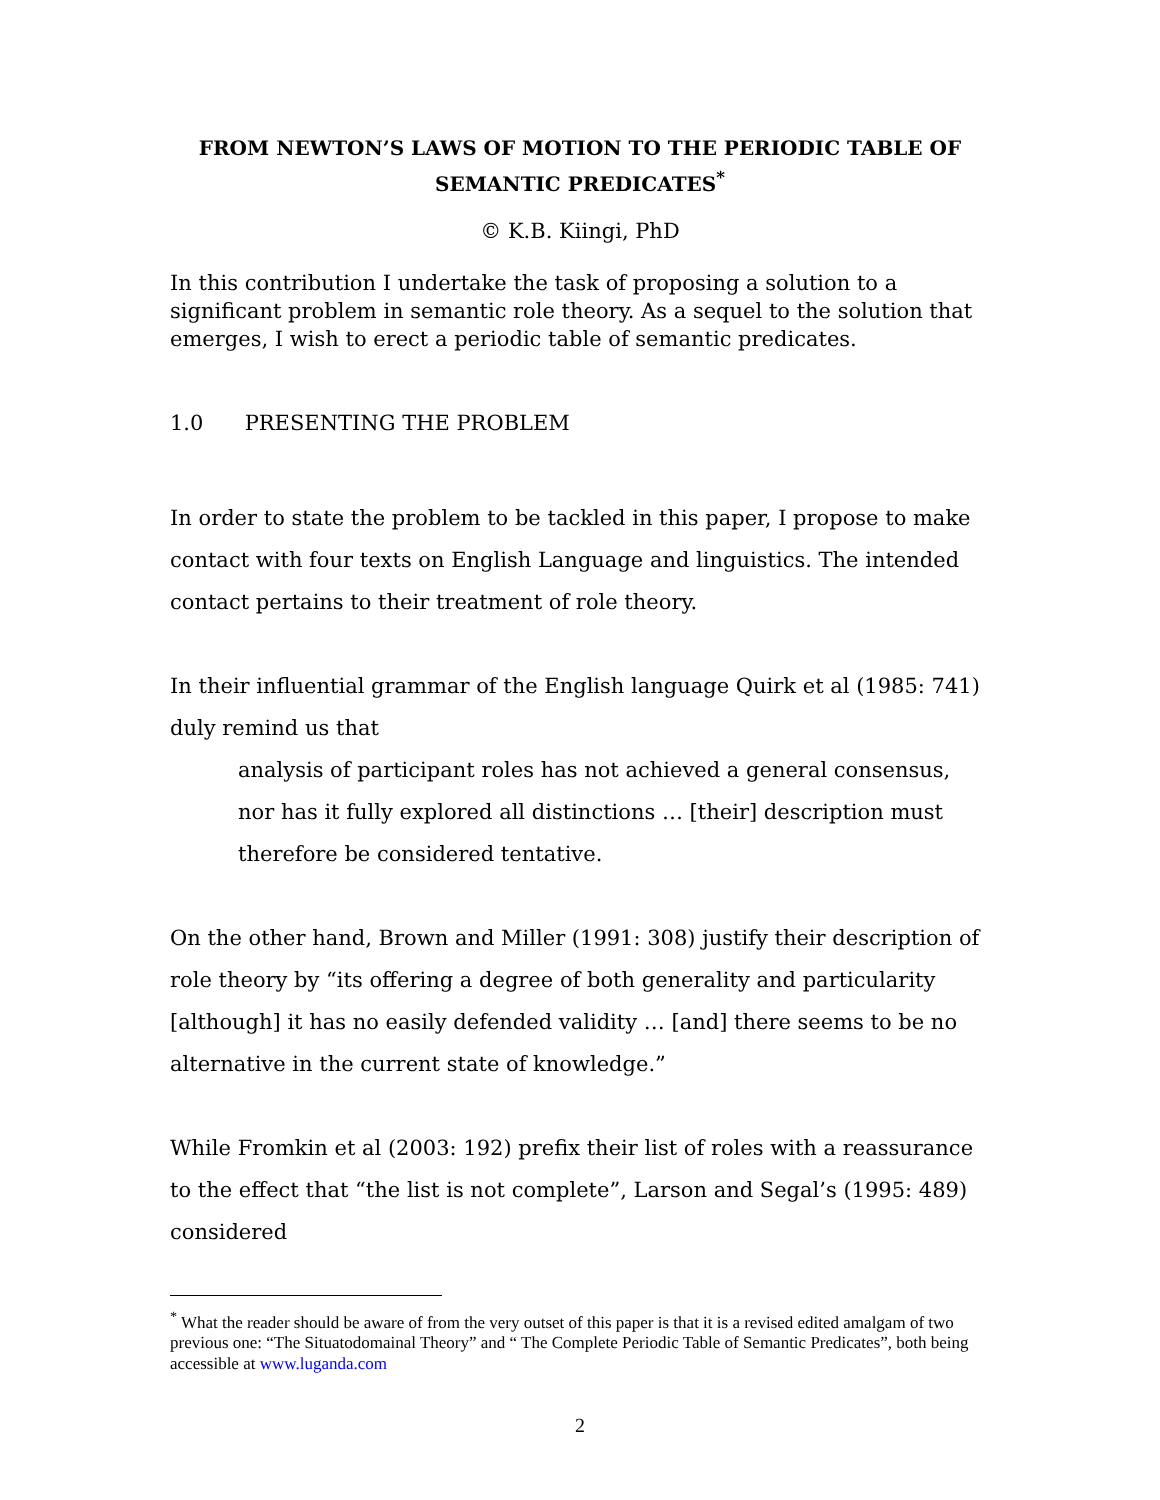FROM NEWTON’S LAWS OF MOTION TO THE PERIODIC TABLE OF SEMANTIC PREDICATES<sup>*</sup>
© K.B. Kiingi, PhD
In this contribution I undertake the task of proposing a solution to a significant problem in semantic role theory. As a sequel to the solution that emerges, I wish to erect a periodic table of semantic predicates.
1.0 PRESENTING THE PROBLEM
In order to state the problem to be tackled in this paper, I propose to make contact with four texts on English Language and linguistics. The intended contact pertains to their treatment of role theory.
In their influential grammar of the English language Quirk et al (1985: 741) duly remind us that
analysis of participant roles has not achieved a general consensus, nor has it fully explored all distinctions … [their] description must therefore be considered tentative.
On the other hand, Brown and Miller (1991: 308) justify their description of role theory by “its offering a degree of both generality and particularity [although] it has no easily defended validity … [and] there seems to be no alternative in the current state of knowledge.”
While Fromkin et al (2003: 192) prefix their list of roles with a reassurance to the effect that “the list is not complete”, Larson and Segal’s (1995: 489) considered
<sup>*</sup> What the reader should be aware of from the very outset of this paper is that it is a revised edited amalgam of two previous one: “The Situatodomainal Theory” and “ The Complete Periodic Table of Semantic Predicates”, both being accessible at www.luganda.com
2